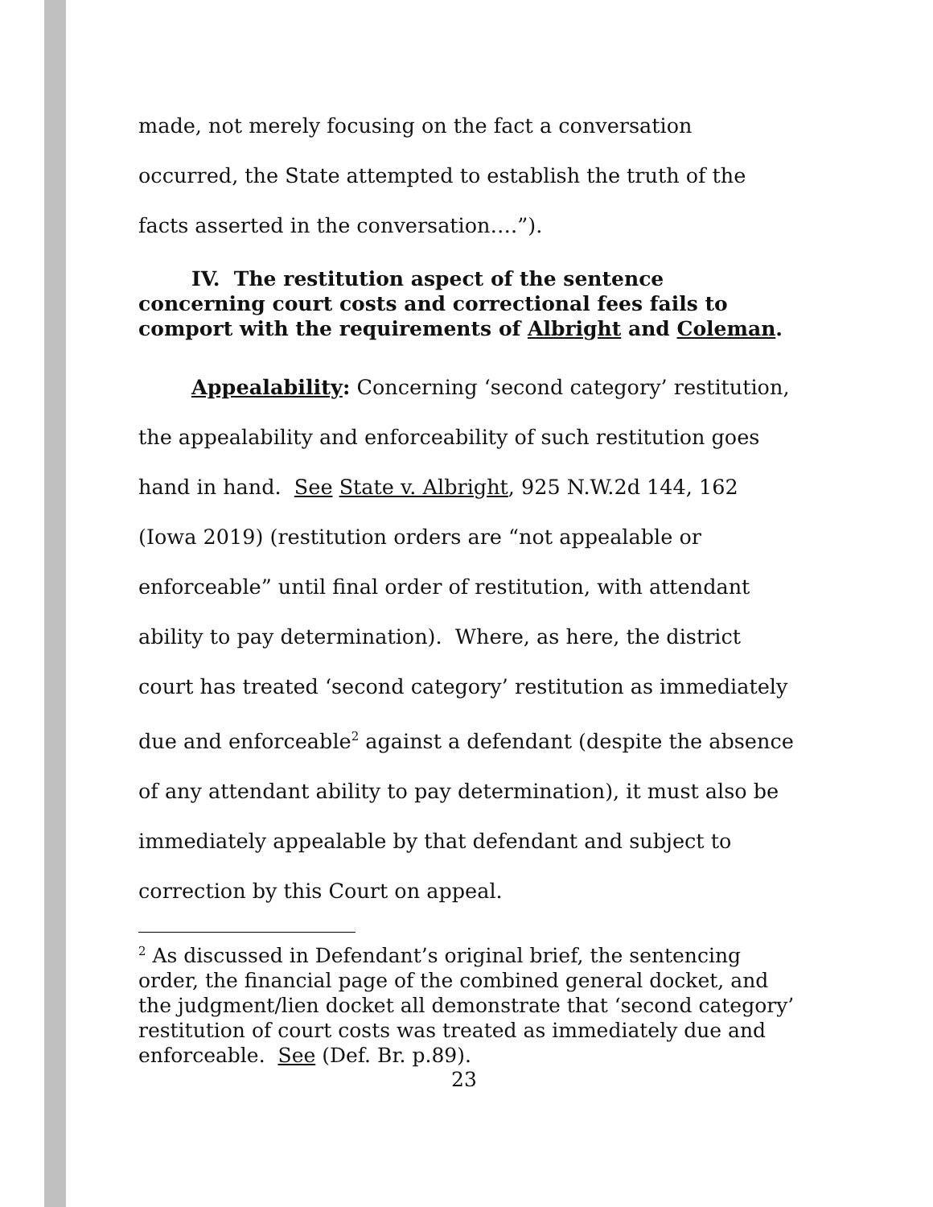made, not merely focusing on the fact a conversation occurred, the State attempted to establish the truth of the facts asserted in the conversation….”).
IV. The restitution aspect of the sentence
concerning court costs and correctional fees fails to comport with the requirements of Albright and Coleman.
Appealability: Concerning ‘second category’ restitution, the appealability and enforceability of such restitution goes hand in hand. See State v. Albright, 925 N.W.2d 144, 162 (Iowa 2019) (restitution orders are “not appealable or enforceable” until final order of restitution, with attendant ability to pay determination). Where, as here, the district court has treated ‘second category’ restitution as immediately due and enforceable<sup>2</sup> against a defendant (despite the absence of any attendant ability to pay determination), it must also be immediately appealable by that defendant and subject to correction by this Court on appeal.
<sup>2</sup> As discussed in Defendant’s original brief, the sentencing order, the financial page of the combined general docket, and the judgment/lien docket all demonstrate that ‘second category’ restitution of court costs was treated as immediately due and enforceable. See (Def. Br. p.89).
23